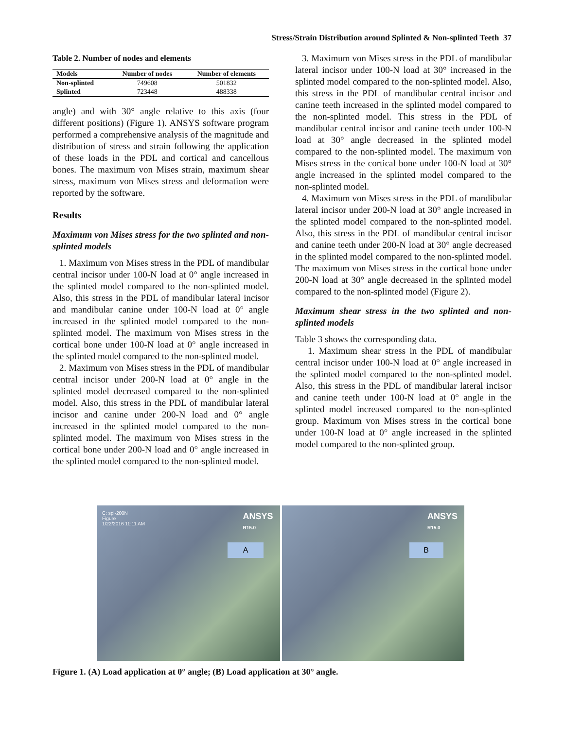Stress/Strain Distribution around Splinted & Non-splinted Teeth 37
Table 2. Number of nodes and elements
| Models | Number of nodes | Number of elements |
| --- | --- | --- |
| Non-splinted | 749608 | 501832 |
| Splinted | 723448 | 488338 |
angle) and with 30° angle relative to this axis (four different positions) (Figure 1). ANSYS software program performed a comprehensive analysis of the magnitude and distribution of stress and strain following the application of these loads in the PDL and cortical and cancellous bones. The maximum von Mises strain, maximum shear stress, maximum von Mises stress and deformation were reported by the software.
Results
Maximum von Mises stress for the two splinted and non-splinted models
1. Maximum von Mises stress in the PDL of mandibular central incisor under 100-N load at 0° angle increased in the splinted model compared to the non-splinted model. Also, this stress in the PDL of mandibular lateral incisor and mandibular canine under 100-N load at 0° angle increased in the splinted model compared to the non-splinted model. The maximum von Mises stress in the cortical bone under 100-N load at 0° angle increased in the splinted model compared to the non-splinted model.
2. Maximum von Mises stress in the PDL of mandibular central incisor under 200-N load at 0° angle in the splinted model decreased compared to the non-splinted model. Also, this stress in the PDL of mandibular lateral incisor and canine under 200-N load and 0° angle increased in the splinted model compared to the non-splinted model. The maximum von Mises stress in the cortical bone under 200-N load and 0° angle increased in the splinted model compared to the non-splinted model.
3. Maximum von Mises stress in the PDL of mandibular lateral incisor under 100-N load at 30° increased in the splinted model compared to the non-splinted model. Also, this stress in the PDL of mandibular central incisor and canine teeth increased in the splinted model compared to the non-splinted model. This stress in the PDL of mandibular central incisor and canine teeth under 100-N load at 30° angle decreased in the splinted model compared to the non-splinted model. The maximum von Mises stress in the cortical bone under 100-N load at 30° angle increased in the splinted model compared to the non-splinted model.
4. Maximum von Mises stress in the PDL of mandibular lateral incisor under 200-N load at 30° angle increased in the splinted model compared to the non-splinted model. Also, this stress in the PDL of mandibular central incisor and canine teeth under 200-N load at 30° angle decreased in the splinted model compared to the non-splinted model. The maximum von Mises stress in the cortical bone under 200-N load at 30° angle decreased in the splinted model compared to the non-splinted model (Figure 2).
Maximum shear stress in the two splinted and non-splinted models
Table 3 shows the corresponding data.
1. Maximum shear stress in the PDL of mandibular central incisor under 100-N load at 0° angle increased in the splinted model compared to the non-splinted model. Also, this stress in the PDL of mandibular lateral incisor and canine teeth under 100-N load at 0° angle in the splinted model increased compared to the non-splinted group. Maximum von Mises stress in the cortical bone under 100-N load at 0° angle increased in the splinted model compared to the non-splinted group.
C: spl-200N
Figure
1/22/2016 11:11 AM
ANSYS
R15.0
A
ANSYS
R15.0
B
Figure 1. (A) Load application at 0° angle; (B) Load application at 30° angle.